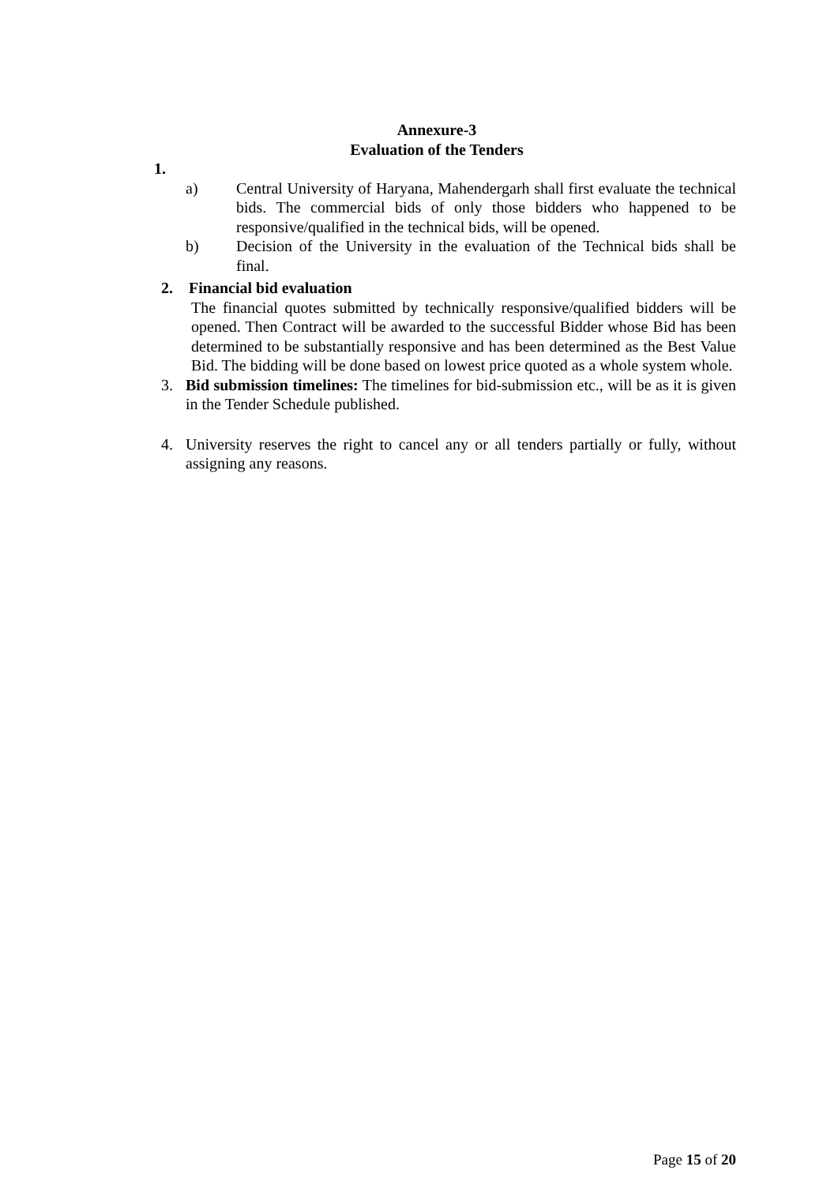Annexure-3
Evaluation of the Tenders
1.
a) Central University of Haryana, Mahendergarh shall first evaluate the technical bids. The commercial bids of only those bidders who happened to be responsive/qualified in the technical bids, will be opened.
b) Decision of the University in the evaluation of the Technical bids shall be final.
2. Financial bid evaluation
The financial quotes submitted by technically responsive/qualified bidders will be opened. Then Contract will be awarded to the successful Bidder whose Bid has been determined to be substantially responsive and has been determined as the Best Value Bid. The bidding will be done based on lowest price quoted as a whole system whole.
3. Bid submission timelines: The timelines for bid-submission etc., will be as it is given in the Tender Schedule published.
4. University reserves the right to cancel any or all tenders partially or fully, without assigning any reasons.
Page 15 of 20